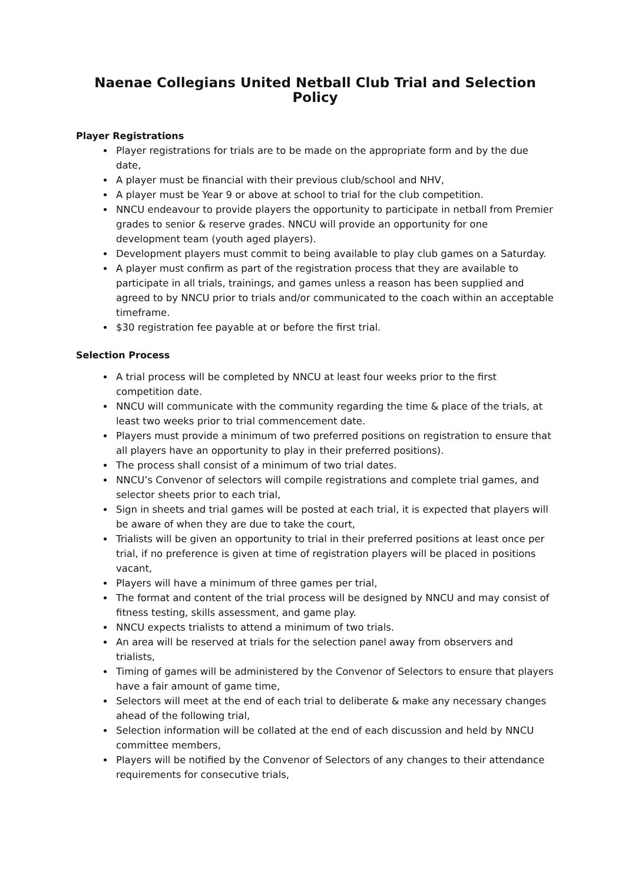Naenae Collegians United Netball Club Trial and Selection Policy
Player Registrations
Player registrations for trials are to be made on the appropriate form and by the due date,
A player must be financial with their previous club/school and NHV,
A player must be Year 9 or above at school to trial for the club competition.
NNCU endeavour to provide players the opportunity to participate in netball from Premier grades to senior & reserve grades. NNCU will provide an opportunity for one development team (youth aged players).
Development players must commit to being available to play club games on a Saturday.
A player must confirm as part of the registration process that they are available to participate in all trials, trainings, and games unless a reason has been supplied and agreed to by NNCU prior to trials and/or communicated to the coach within an acceptable timeframe.
$30 registration fee payable at or before the first trial.
Selection Process
A trial process will be completed by NNCU at least four weeks prior to the first competition date.
NNCU will communicate with the community regarding the time & place of the trials, at least two weeks prior to trial commencement date.
Players must provide a minimum of two preferred positions on registration to ensure that all players have an opportunity to play in their preferred positions).
The process shall consist of a minimum of two trial dates.
NNCU’s Convenor of selectors will compile registrations and complete trial games, and selector sheets prior to each trial,
Sign in sheets and trial games will be posted at each trial, it is expected that players will be aware of when they are due to take the court,
Trialists will be given an opportunity to trial in their preferred positions at least once per trial, if no preference is given at time of registration players will be placed in positions vacant,
Players will have a minimum of three games per trial,
The format and content of the trial process will be designed by NNCU and may consist of fitness testing, skills assessment, and game play.
NNCU expects trialists to attend a minimum of two trials.
An area will be reserved at trials for the selection panel away from observers and trialists,
Timing of games will be administered by the Convenor of Selectors to ensure that players have a fair amount of game time,
Selectors will meet at the end of each trial to deliberate & make any necessary changes ahead of the following trial,
Selection information will be collated at the end of each discussion and held by NNCU committee members,
Players will be notified by the Convenor of Selectors of any changes to their attendance requirements for consecutive trials,